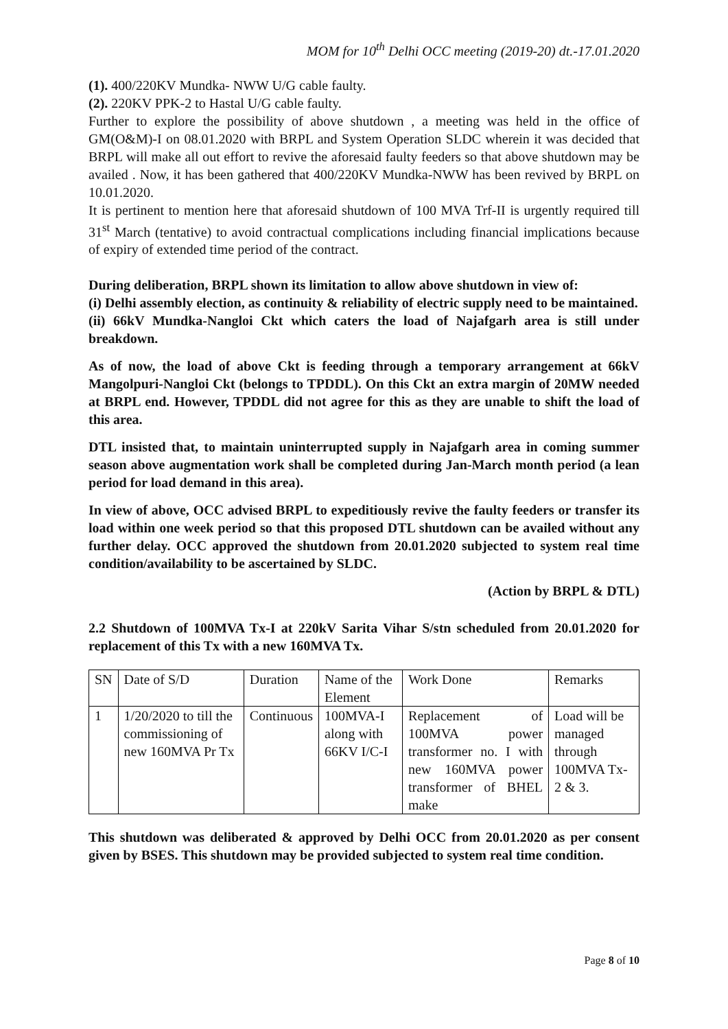MOM for 10<sup>th</sup> Delhi OCC meeting (2019-20) dt.-17.01.2020
(1). 400/220KV Mundka- NWW U/G cable faulty.
(2). 220KV PPK-2 to Hastal U/G cable faulty.
Further to explore the possibility of above shutdown , a meeting was held in the office of GM(O&M)-I on 08.01.2020 with BRPL and System Operation SLDC wherein it was decided that BRPL will make all out effort to revive the aforesaid faulty feeders so that above shutdown may be availed . Now, it has been gathered that 400/220KV Mundka-NWW has been revived by BRPL on 10.01.2020.
It is pertinent to mention here that aforesaid shutdown of 100 MVA Trf-II is urgently required till 31<sup>st</sup> March (tentative) to avoid contractual complications including financial implications because of expiry of extended time period of the contract.
During deliberation, BRPL shown its limitation to allow above shutdown in view of:
(i) Delhi assembly election, as continuity & reliability of electric supply need to be maintained.
(ii) 66kV Mundka-Nangloi Ckt which caters the load of Najafgarh area is still under breakdown.
As of now, the load of above Ckt is feeding through a temporary arrangement at 66kV Mangolpuri-Nangloi Ckt (belongs to TPDDL). On this Ckt an extra margin of 20MW needed at BRPL end. However, TPDDL did not agree for this as they are unable to shift the load of this area.
DTL insisted that, to maintain uninterrupted supply in Najafgarh area in coming summer season above augmentation work shall be completed during Jan-March month period (a lean period for load demand in this area).
In view of above, OCC advised BRPL to expeditiously revive the faulty feeders or transfer its load within one week period so that this proposed DTL shutdown can be availed without any further delay. OCC approved the shutdown from 20.01.2020 subjected to system real time condition/availability to be ascertained by SLDC.
(Action by BRPL & DTL)
2.2 Shutdown of 100MVA Tx-I at 220kV Sarita Vihar S/stn scheduled from 20.01.2020 for replacement of this Tx with a new 160MVA Tx.
| SN | Date of S/D | Duration | Name of the Element | Work Done | Remarks |
| 1 | 1/20/2020 to till the commissioning of new 160MVA Pr Tx | Continuous | 100MVA-I along with 66KV I/C-I | Replacement of 100MVA power transformer no. I with new 160MVA power transformer of BHEL make | Load will be managed through 100MVA Tx-2 & 3. |
This shutdown was deliberated & approved by Delhi OCC from 20.01.2020 as per consent given by BSES. This shutdown may be provided subjected to system real time condition.
Page 8 of 10